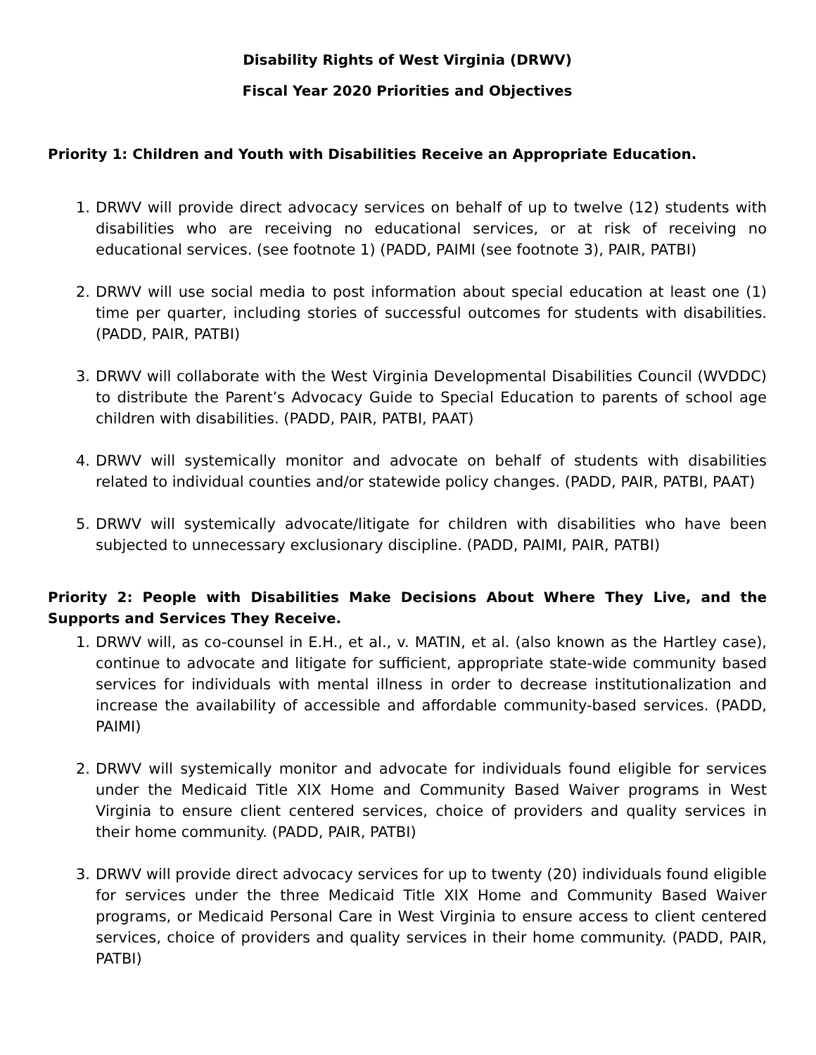Disability Rights of West Virginia (DRWV)
Fiscal Year 2020 Priorities and Objectives
Priority 1: Children and Youth with Disabilities Receive an Appropriate Education.
1. DRWV will provide direct advocacy services on behalf of up to twelve (12) students with disabilities who are receiving no educational services, or at risk of receiving no educational services. (see footnote 1) (PADD, PAIMI (see footnote 3), PAIR, PATBI)
2. DRWV will use social media to post information about special education at least one (1) time per quarter, including stories of successful outcomes for students with disabilities. (PADD, PAIR, PATBI)
3. DRWV will collaborate with the West Virginia Developmental Disabilities Council (WVDDC) to distribute the Parent’s Advocacy Guide to Special Education to parents of school age children with disabilities. (PADD, PAIR, PATBI, PAAT)
4. DRWV will systemically monitor and advocate on behalf of students with disabilities related to individual counties and/or statewide policy changes. (PADD, PAIR, PATBI, PAAT)
5. DRWV will systemically advocate/litigate for children with disabilities who have been subjected to unnecessary exclusionary discipline. (PADD, PAIMI, PAIR, PATBI)
Priority 2: People with Disabilities Make Decisions About Where They Live, and the Supports and Services They Receive.
1. DRWV will, as co-counsel in E.H., et al., v. MATIN, et al. (also known as the Hartley case), continue to advocate and litigate for sufficient, appropriate state-wide community based services for individuals with mental illness in order to decrease institutionalization and increase the availability of accessible and affordable community-based services. (PADD, PAIMI)
2. DRWV will systemically monitor and advocate for individuals found eligible for services under the Medicaid Title XIX Home and Community Based Waiver programs in West Virginia to ensure client centered services, choice of providers and quality services in their home community. (PADD, PAIR, PATBI)
3. DRWV will provide direct advocacy services for up to twenty (20) individuals found eligible for services under the three Medicaid Title XIX Home and Community Based Waiver programs, or Medicaid Personal Care in West Virginia to ensure access to client centered services, choice of providers and quality services in their home community. (PADD, PAIR, PATBI)